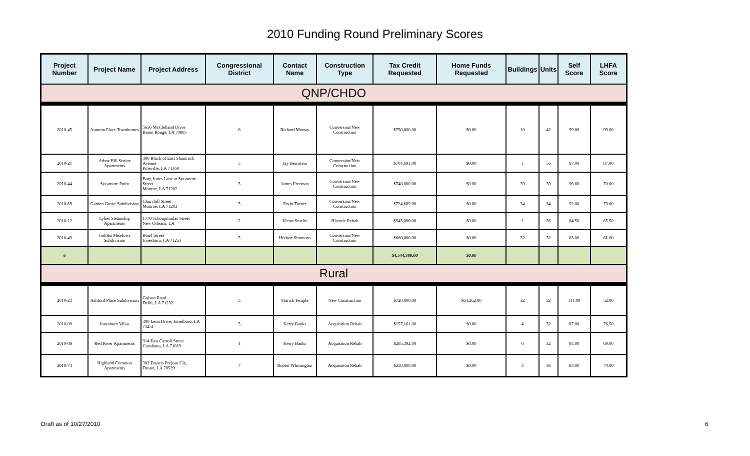2010 Funding Round Preliminary Scores
| Project Number | Project Name | Project Address | Congressional District | Contact Name | Construction Type | Tax Credit Requested | Home Funds Requested | Buildings | Units | Self Score | LHFA Score |
| --- | --- | --- | --- | --- | --- | --- | --- | --- | --- | --- | --- |
| QNP/CHDO | | | | | | | | | | | |
| 2010-45 | Autumn Place Townhomes | 5656 McClelland Drive Baton Rouge, LA 70805 | 6 | Richard Murray | Conversion/New Construction | $750,000.00 | $0.00 | 10 | 42 | 99.00 | 99.00 |
| 2010-21 | Arbor Hill Senior Apartments | 300 Block of East Shamrock Avenue Pineville, LA 71360 | 5 | Jay Bernstein | Conversion/New Construction | $704,691.00 | $0.00 | 1 | 56 | 97.00 | 87.00 |
| 2010-44 | Sycamore Point | Burg Jones Lane at Sycamore Street Monroe, LA 71202 | 5 | James Freeman | Conversion/New Construction | $740,000.00 | $0.00 | 39 | 39 | 96.00 | 70.00 |
| 2010-69 | Garden Grove Subdivision | Churchill Street Monroe, LA 71203 | 5 | Ervin Turner | Conversion/New Construction | $724,689.00 | $0.00 | 34 | 34 | 92.00 | 73.00 |
| 2010-12 | Lykes Steamship Apartments | 1770 Tchoupitoulas Street New Orleans, LA | 2 | Victor Smeltz | Historic Rehab | $945,000.00 | $0.00 | 1 | 56 | 84.50 | 65.50 |
| 2010-43 | Golden Meadows Subdivision | Bond Street Jonesboro, LA 71251 | 5 | Herbert Simmons | Conversion/New Construction | $680,000.00 | $0.00 | 32 | 32 | 83.00 | 61.00 |
| 6 | | | | | | $4,544,380.00 | $0.00 | | | | |
| Rural | | | | | | | | | | | |
| 2010-23 | Ashford Place Subdivision | Golson Road Delhi, LA 71232 | 5 | Patrick Temple | New Construction | $720,000.00 | $64,262.00 | 32 | 32 | 111.00 | 52.00 |
| 2010-09 | Jonesboro Villas | 300 Leon Drive, Jonesboro, LA 71251 | 5 | Kerry Banks | Acquisition Rehab | $157,161.00 | $0.00 | 4 | 32 | 87.00 | 76.50 |
| 2010-08 | Red River Apartments | 914 East Carroll Street Coushatta, LA 71019 | 4 | Kerry Banks | Acquisition Rehab | $205,392.00 | $0.00 | 6 | 32 | 84.00 | 69.00 |
| 2010-74 | Highland Common Apartments | 302 Francis Prejean Cir., Duson, LA 70529 | 7 | Robert Whittington | Acquisition Rehab | $250,000.00 | $0.00 | 4 | 36 | 83.00 | 70.00 |
Draft as of 10/27/2010 6